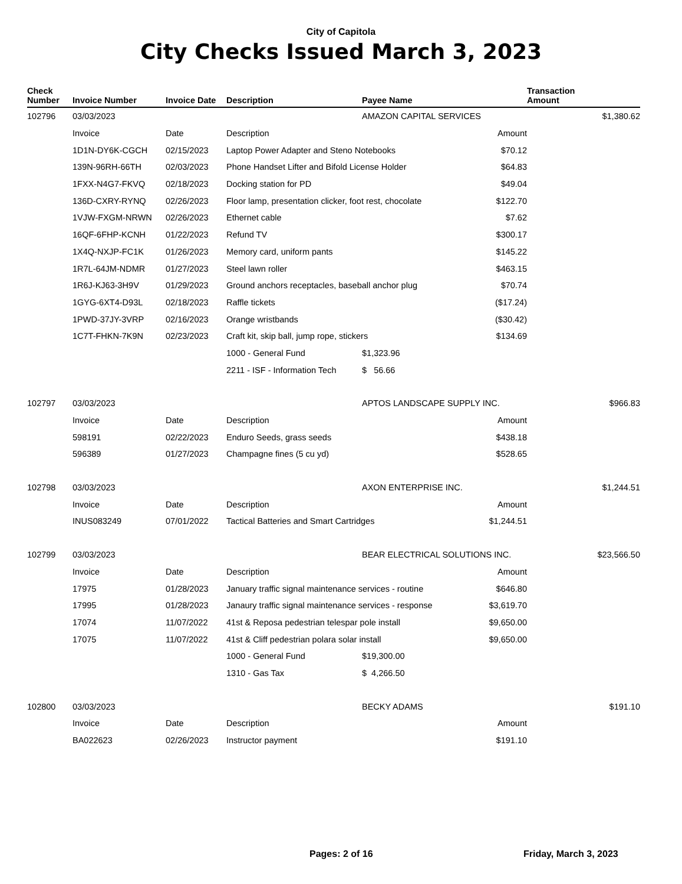City of Capitola
City Checks Issued March 3, 2023
| Check Number | Invoice Number | Invoice Date | Description | Payee Name | | Transaction Amount |
| --- | --- | --- | --- | --- | --- | --- |
| 102796 | 03/03/2023 | | | AMAZON CAPITAL SERVICES | | $1,380.62 |
| | Invoice | Date | Description | | Amount | |
| | 1D1N-DY6K-CGCH | 02/15/2023 | Laptop Power Adapter and Steno Notebooks | | $70.12 | |
| | 139N-96RH-66TH | 02/03/2023 | Phone Handset Lifter and Bifold License Holder | | $64.83 | |
| | 1FXX-N4G7-FKVQ | 02/18/2023 | Docking station for PD | | $49.04 | |
| | 136D-CXRY-RYNQ | 02/26/2023 | Floor lamp, presentation clicker, foot rest, chocolate | | $122.70 | |
| | 1VJW-FXGM-NRWN | 02/26/2023 | Ethernet cable | | $7.62 | |
| | 16QF-6FHP-KCNH | 01/22/2023 | Refund TV | | $300.17 | |
| | 1X4Q-NXJP-FC1K | 01/26/2023 | Memory card, uniform pants | | $145.22 | |
| | 1R7L-64JM-NDMR | 01/27/2023 | Steel lawn roller | | $463.15 | |
| | 1R6J-KJ63-3H9V | 01/29/2023 | Ground anchors receptacles, baseball anchor plug | | $70.74 | |
| | 1GYG-6XT4-D93L | 02/18/2023 | Raffle tickets | | ($17.24) | |
| | 1PWD-37JY-3VRP | 02/16/2023 | Orange wristbands | | ($30.42) | |
| | 1C7T-FHKN-7K9N | 02/23/2023 | Craft kit, skip ball, jump rope, stickers | | $134.69 | |
| | | | 1000 - General Fund | $1,323.96 | | |
| | | | 2211 - ISF - Information Tech | $ 56.66 | | |
| 102797 | 03/03/2023 | | | APTOS LANDSCAPE SUPPLY INC. | | $966.83 |
| | Invoice | Date | Description | | Amount | |
| | 598191 | 02/22/2023 | Enduro Seeds, grass seeds | | $438.18 | |
| | 596389 | 01/27/2023 | Champagne fines (5 cu yd) | | $528.65 | |
| 102798 | 03/03/2023 | | | AXON ENTERPRISE INC. | | $1,244.51 |
| | Invoice | Date | Description | | Amount | |
| | INUS083249 | 07/01/2022 | Tactical Batteries and Smart Cartridges | | $1,244.51 | |
| 102799 | 03/03/2023 | | | BEAR ELECTRICAL SOLUTIONS INC. | | $23,566.50 |
| | Invoice | Date | Description | | Amount | |
| | 17975 | 01/28/2023 | January traffic signal maintenance services - routine | | $646.80 | |
| | 17995 | 01/28/2023 | Janaury traffic signal maintenance services - response | | $3,619.70 | |
| | 17074 | 11/07/2022 | 41st & Reposa pedestrian telespar pole install | | $9,650.00 | |
| | 17075 | 11/07/2022 | 41st & Cliff pedestrian polara solar install | | $9,650.00 | |
| | | | 1000 - General Fund | $19,300.00 | | |
| | | | 1310 - Gas Tax | $ 4,266.50 | | |
| 102800 | 03/03/2023 | | | BECKY ADAMS | | $191.10 |
| | Invoice | Date | Description | | Amount | |
| | BA022623 | 02/26/2023 | Instructor payment | | $191.10 | |
Pages: 2 of 16 Friday, March 3, 2023